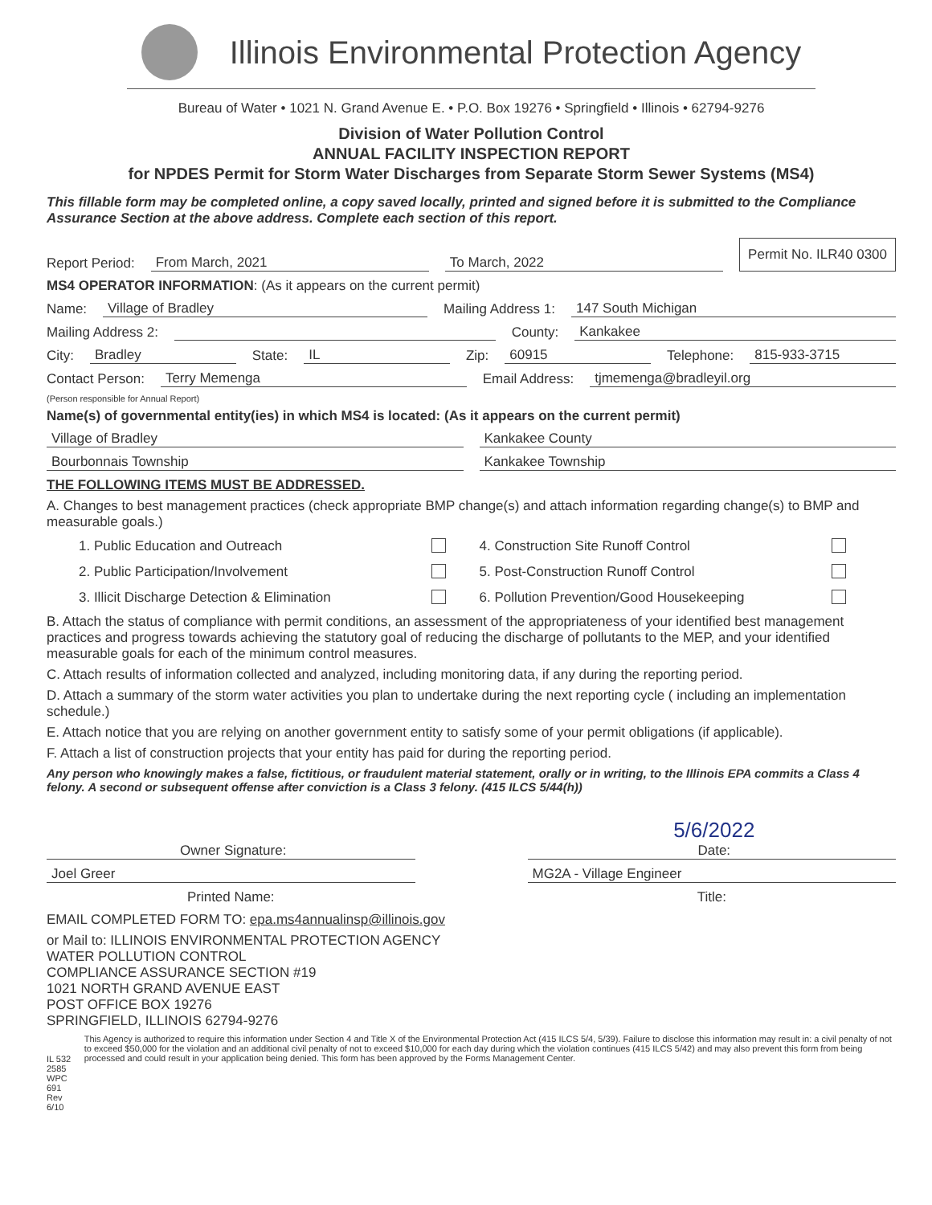Illinois Environmental Protection Agency
Bureau of Water • 1021 N. Grand Avenue E. • P.O. Box 19276 • Springfield • Illinois • 62794-9276
Division of Water Pollution Control
ANNUAL FACILITY INSPECTION REPORT
for NPDES Permit for Storm Water Discharges from Separate Storm Sewer Systems (MS4)
This fillable form may be completed online, a copy saved locally, printed and signed before it is submitted to the Compliance Assurance Section at the above address. Complete each section of this report.
Report Period: From March, 2021 To March, 2022 Permit No. ILR40 0300
MS4 OPERATOR INFORMATION: (As it appears on the current permit)
Name: Village of Bradley Mailing Address 1: 147 South Michigan
Mailing Address 2: County: Kankakee
City: Bradley State: IL Zip: 60915 Telephone: 815-933-3715
Contact Person: Terry Memenga Email Address: tjmemenga@bradleyil.org
(Person responsible for Annual Report)
Name(s) of governmental entity(ies) in which MS4 is located: (As it appears on the current permit)
Village of Bradley Kankakee County
Bourbonnais Township Kankakee Township
THE FOLLOWING ITEMS MUST BE ADDRESSED.
A. Changes to best management practices (check appropriate BMP change(s) and attach information regarding change(s) to BMP and measurable goals.)
1. Public Education and Outreach 4. Construction Site Runoff Control 2. Public Participation/Involvement 5. Post-Construction Runoff Control 3. Illicit Discharge Detection & Elimination 6. Pollution Prevention/Good Housekeeping
B. Attach the status of compliance with permit conditions, an assessment of the appropriateness of your identified best management practices and progress towards achieving the statutory goal of reducing the discharge of pollutants to the MEP, and your identified measurable goals for each of the minimum control measures.
C. Attach results of information collected and analyzed, including monitoring data, if any during the reporting period.
D. Attach a summary of the storm water activities you plan to undertake during the next reporting cycle ( including an implementation schedule.)
E. Attach notice that you are relying on another government entity to satisfy some of your permit obligations (if applicable).
F. Attach a list of construction projects that your entity has paid for during the reporting period.
Any person who knowingly makes a false, fictitious, or fraudulent material statement, orally or in writing, to the Illinois EPA commits a Class 4 felony. A second or subsequent offense after conviction is a Class 3 felony. (415 ILCS 5/44(h))
Owner Signature: 5/6/2022
Date:
Joel Greer MG2A - Village Engineer
Printed Name: Title:
EMAIL COMPLETED FORM TO: epa.ms4annualinsp@illinois.gov
or Mail to: ILLINOIS ENVIRONMENTAL PROTECTION AGENCY
WATER POLLUTION CONTROL
COMPLIANCE ASSURANCE SECTION #19
1021 NORTH GRAND AVENUE EAST
POST OFFICE BOX 19276
SPRINGFIELD, ILLINOIS 62794-9276
IL 532 2585
WPC 691 Rev 6/10
This Agency is authorized to require this information under Section 4 and Title X of the Environmental Protection Act (415 ILCS 5/4, 5/39). Failure to disclose this information may result in: a civil penalty of not to exceed $50,000 for the violation and an additional civil penalty of not to exceed $10,000 for each day during which the violation continues (415 ILCS 5/42) and may also prevent this form from being processed and could result in your application being denied. This form has been approved by the Forms Management Center.